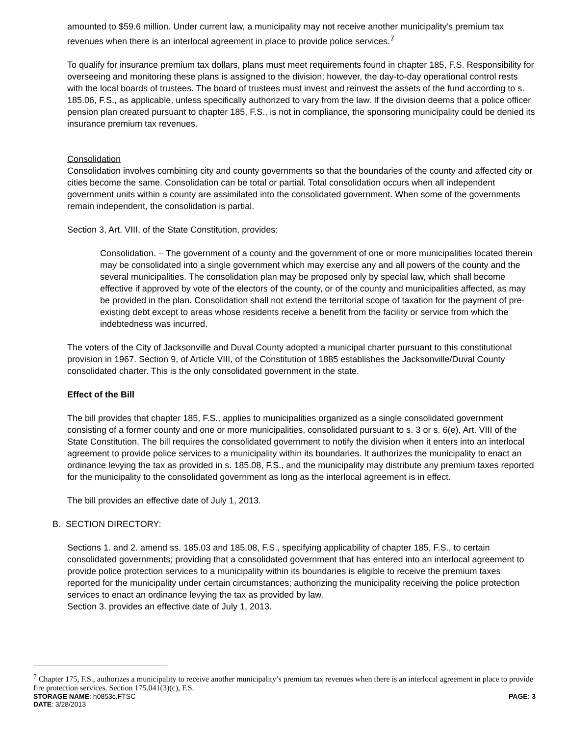amounted to $59.6 million. Under current law, a municipality may not receive another municipality’s premium tax revenues when there is an interlocal agreement in place to provide police services.<sup>7</sup>
To qualify for insurance premium tax dollars, plans must meet requirements found in chapter 185, F.S. Responsibility for overseeing and monitoring these plans is assigned to the division; however, the day-to-day operational control rests with the local boards of trustees. The board of trustees must invest and reinvest the assets of the fund according to s. 185.06, F.S., as applicable, unless specifically authorized to vary from the law. If the division deems that a police officer pension plan created pursuant to chapter 185, F.S., is not in compliance, the sponsoring municipality could be denied its insurance premium tax revenues.
Consolidation
Consolidation involves combining city and county governments so that the boundaries of the county and affected city or cities become the same. Consolidation can be total or partial. Total consolidation occurs when all independent government units within a county are assimilated into the consolidated government. When some of the governments remain independent, the consolidation is partial.
Section 3, Art. VIII, of the State Constitution, provides:
Consolidation. – The government of a county and the government of one or more municipalities located therein may be consolidated into a single government which may exercise any and all powers of the county and the several municipalities. The consolidation plan may be proposed only by special law, which shall become effective if approved by vote of the electors of the county, or of the county and municipalities affected, as may be provided in the plan. Consolidation shall not extend the territorial scope of taxation for the payment of pre-existing debt except to areas whose residents receive a benefit from the facility or service from which the indebtedness was incurred.
The voters of the City of Jacksonville and Duval County adopted a municipal charter pursuant to this constitutional provision in 1967. Section 9, of Article VIII, of the Constitution of 1885 establishes the Jacksonville/Duval County consolidated charter. This is the only consolidated government in the state.
Effect of the Bill
The bill provides that chapter 185, F.S., applies to municipalities organized as a single consolidated government consisting of a former county and one or more municipalities, consolidated pursuant to s. 3 or s. 6(e), Art. VIII of the State Constitution. The bill requires the consolidated government to notify the division when it enters into an interlocal agreement to provide police services to a municipality within its boundaries. It authorizes the municipality to enact an ordinance levying the tax as provided in s. 185.08, F.S., and the municipality may distribute any premium taxes reported for the municipality to the consolidated government as long as the interlocal agreement is in effect.
The bill provides an effective date of July 1, 2013.
B. SECTION DIRECTORY:
Sections 1. and 2. amend ss. 185.03 and 185.08, F.S., specifying applicability of chapter 185, F.S., to certain consolidated governments; providing that a consolidated government that has entered into an interlocal agreement to provide police protection services to a municipality within its boundaries is eligible to receive the premium taxes reported for the municipality under certain circumstances; authorizing the municipality receiving the police protection services to enact an ordinance levying the tax as provided by law.
Section 3. provides an effective date of July 1, 2013.
<sup>7</sup> Chapter 175, F.S., authorizes a municipality to receive another municipality’s premium tax revenues when there is an interlocal agreement in place to provide fire protection services. Section 175.041(3)(c), F.S.
STORAGE NAME: h0853c.FTSC PAGE: 3
DATE: 3/28/2013